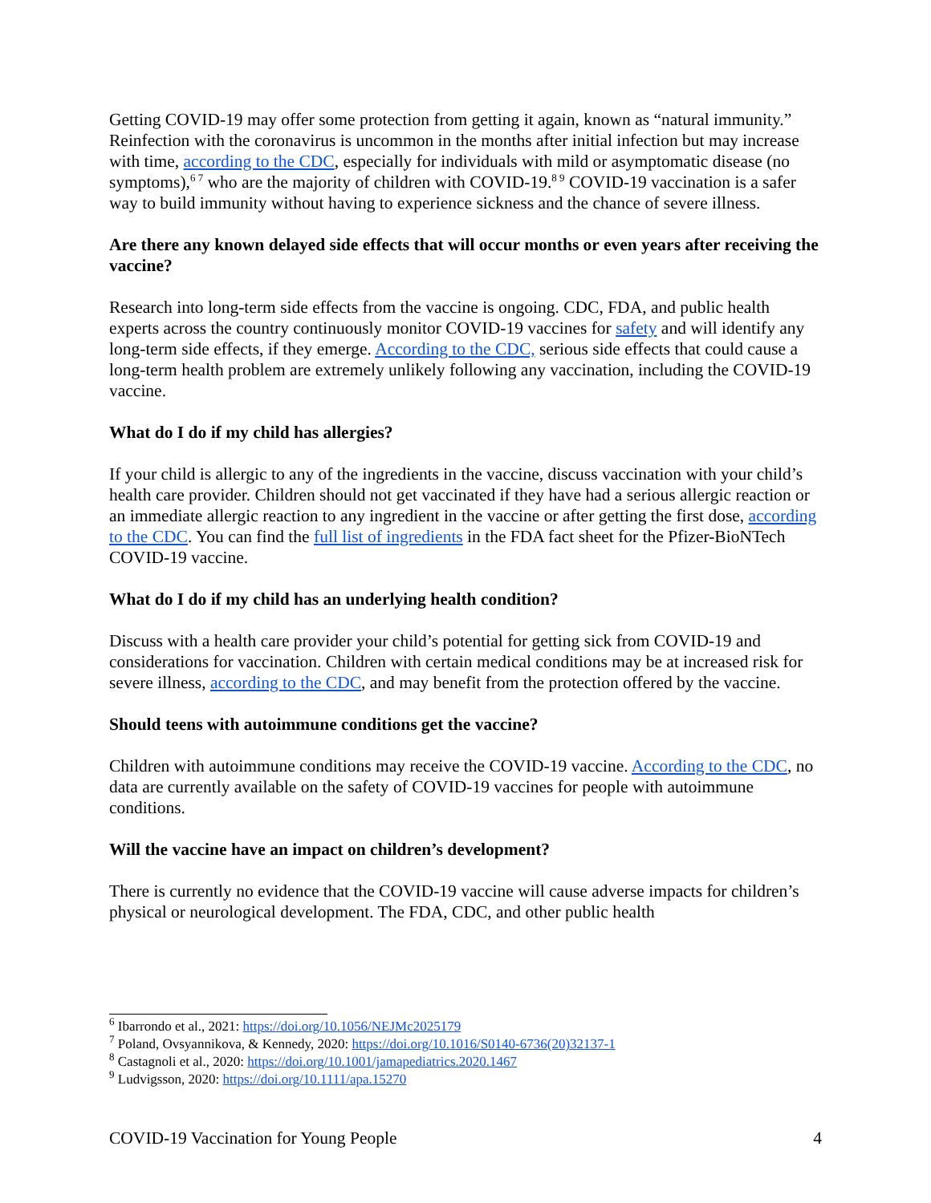Getting COVID-19 may offer some protection from getting it again, known as “natural immunity.” Reinfection with the coronavirus is uncommon in the months after initial infection but may increase with time, according to the CDC, especially for individuals with mild or asymptomatic disease (no symptoms),<sup>6 7</sup> who are the majority of children with COVID-19.<sup>8 9</sup> COVID-19 vaccination is a safer way to build immunity without having to experience sickness and the chance of severe illness.
Are there any known delayed side effects that will occur months or even years after receiving the vaccine?
Research into long-term side effects from the vaccine is ongoing. CDC, FDA, and public health experts across the country continuously monitor COVID-19 vaccines for safety and will identify any long-term side effects, if they emerge. According to the CDC, serious side effects that could cause a long-term health problem are extremely unlikely following any vaccination, including the COVID-19 vaccine.
What do I do if my child has allergies?
If your child is allergic to any of the ingredients in the vaccine, discuss vaccination with your child’s health care provider. Children should not get vaccinated if they have had a serious allergic reaction or an immediate allergic reaction to any ingredient in the vaccine or after getting the first dose, according to the CDC. You can find the full list of ingredients in the FDA fact sheet for the Pfizer-BioNTech COVID-19 vaccine.
What do I do if my child has an underlying health condition?
Discuss with a health care provider your child’s potential for getting sick from COVID-19 and considerations for vaccination. Children with certain medical conditions may be at increased risk for severe illness, according to the CDC, and may benefit from the protection offered by the vaccine.
Should teens with autoimmune conditions get the vaccine?
Children with autoimmune conditions may receive the COVID-19 vaccine. According to the CDC, no data are currently available on the safety of COVID-19 vaccines for people with autoimmune conditions.
Will the vaccine have an impact on children’s development?
There is currently no evidence that the COVID-19 vaccine will cause adverse impacts for children’s physical or neurological development. The FDA, CDC, and other public health
<sup>6</sup> Ibarrondo et al., 2021: https://doi.org/10.1056/NEJMc2025179
<sup>7</sup> Poland, Ovsyannikova, & Kennedy, 2020: https://doi.org/10.1016/S0140-6736(20)32137-1
<sup>8</sup> Castagnoli et al., 2020: https://doi.org/10.1001/jamapediatrics.2020.1467
<sup>9</sup> Ludvigsson, 2020: https://doi.org/10.1111/apa.15270
COVID-19 Vaccination for Young People 4